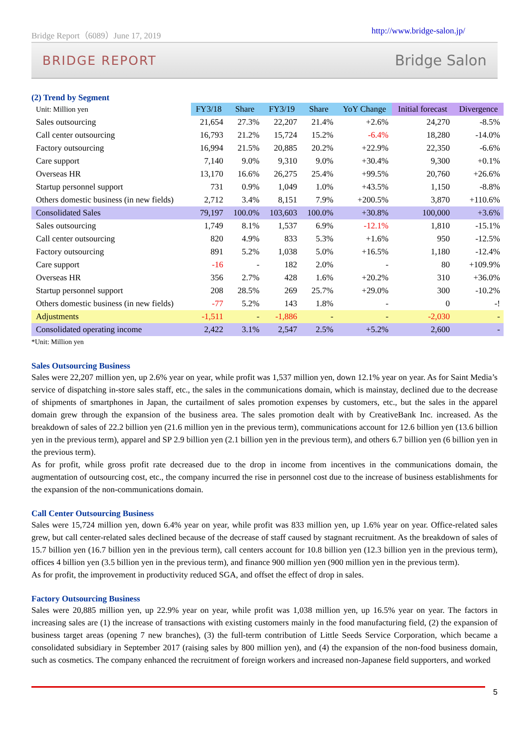Bridge Report（6089）June 17, 2019 http://www.bridge-salon.jp/
BRIDGE REPORT Bridge Salon
(2) Trend by Segment
| Unit: Million yen | FY3/18 | Share | FY3/19 | Share | YoY Change | Initial forecast | Divergence |
| Sales outsourcing | 21,654 | 27.3% | 22,207 | 21.4% | +2.6% | 24,270 | -8.5% |
| Call center outsourcing | 16,793 | 21.2% | 15,724 | 15.2% | -6.4% | 18,280 | -14.0% |
| Factory outsourcing | 16,994 | 21.5% | 20,885 | 20.2% | +22.9% | 22,350 | -6.6% |
| Care support | 7,140 | 9.0% | 9,310 | 9.0% | +30.4% | 9,300 | +0.1% |
| Overseas HR | 13,170 | 16.6% | 26,275 | 25.4% | +99.5% | 20,760 | +26.6% |
| Startup personnel support | 731 | 0.9% | 1,049 | 1.0% | +43.5% | 1,150 | -8.8% |
| Others domestic business (in new fields) | 2,712 | 3.4% | 8,151 | 7.9% | +200.5% | 3,870 | +110.6% |
| Consolidated Sales | 79,197 | 100.0% | 103,603 | 100.0% | +30.8% | 100,000 | +3.6% |
| Sales outsourcing | 1,749 | 8.1% | 1,537 | 6.9% | -12.1% | 1,810 | -15.1% |
| Call center outsourcing | 820 | 4.9% | 833 | 5.3% | +1.6% | 950 | -12.5% |
| Factory outsourcing | 891 | 5.2% | 1,038 | 5.0% | +16.5% | 1,180 | -12.4% |
| Care support | -16 | - | 182 | 2.0% | - | 80 | +109.9% |
| Overseas HR | 356 | 2.7% | 428 | 1.6% | +20.2% | 310 | +36.0% |
| Startup personnel support | 208 | 28.5% | 269 | 25.7% | +29.0% | 300 | -10.2% |
| Others domestic business (in new fields) | -77 | 5.2% | 143 | 1.8% | - | 0 | -! |
| Adjustments | -1,511 | - | -1,886 | - | - | -2,030 | - |
| Consolidated operating income | 2,422 | 3.1% | 2,547 | 2.5% | +5.2% | 2,600 | - |
*Unit: Million yen
Sales Outsourcing Business
Sales were 22,207 million yen, up 2.6% year on year, while profit was 1,537 million yen, down 12.1% year on year. As for Saint Media’s service of dispatching in-store sales staff, etc., the sales in the communications domain, which is mainstay, declined due to the decrease of shipments of smartphones in Japan, the curtailment of sales promotion expenses by customers, etc., but the sales in the apparel domain grew through the expansion of the business area. The sales promotion dealt with by CreativeBank Inc. increased. As the breakdown of sales of 22.2 billion yen (21.6 million yen in the previous term), communications account for 12.6 billion yen (13.6 billion yen in the previous term), apparel and SP 2.9 billion yen (2.1 billion yen in the previous term), and others 6.7 billion yen (6 billion yen in the previous term).
As for profit, while gross profit rate decreased due to the drop in income from incentives in the communications domain, the augmentation of outsourcing cost, etc., the company incurred the rise in personnel cost due to the increase of business establishments for the expansion of the non-communications domain.
Call Center Outsourcing Business
Sales were 15,724 million yen, down 6.4% year on year, while profit was 833 million yen, up 1.6% year on year. Office-related sales grew, but call center-related sales declined because of the decrease of staff caused by stagnant recruitment. As the breakdown of sales of 15.7 billion yen (16.7 billion yen in the previous term), call centers account for 10.8 billion yen (12.3 billion yen in the previous term), offices 4 billion yen (3.5 billion yen in the previous term), and finance 900 million yen (900 million yen in the previous term).
As for profit, the improvement in productivity reduced SGA, and offset the effect of drop in sales.
Factory Outsourcing Business
Sales were 20,885 million yen, up 22.9% year on year, while profit was 1,038 million yen, up 16.5% year on year. The factors in increasing sales are (1) the increase of transactions with existing customers mainly in the food manufacturing field, (2) the expansion of business target areas (opening 7 new branches), (3) the full-term contribution of Little Seeds Service Corporation, which became a consolidated subsidiary in September 2017 (raising sales by 800 million yen), and (4) the expansion of the non-food business domain, such as cosmetics. The company enhanced the recruitment of foreign workers and increased non-Japanese field supporters, and worked
5